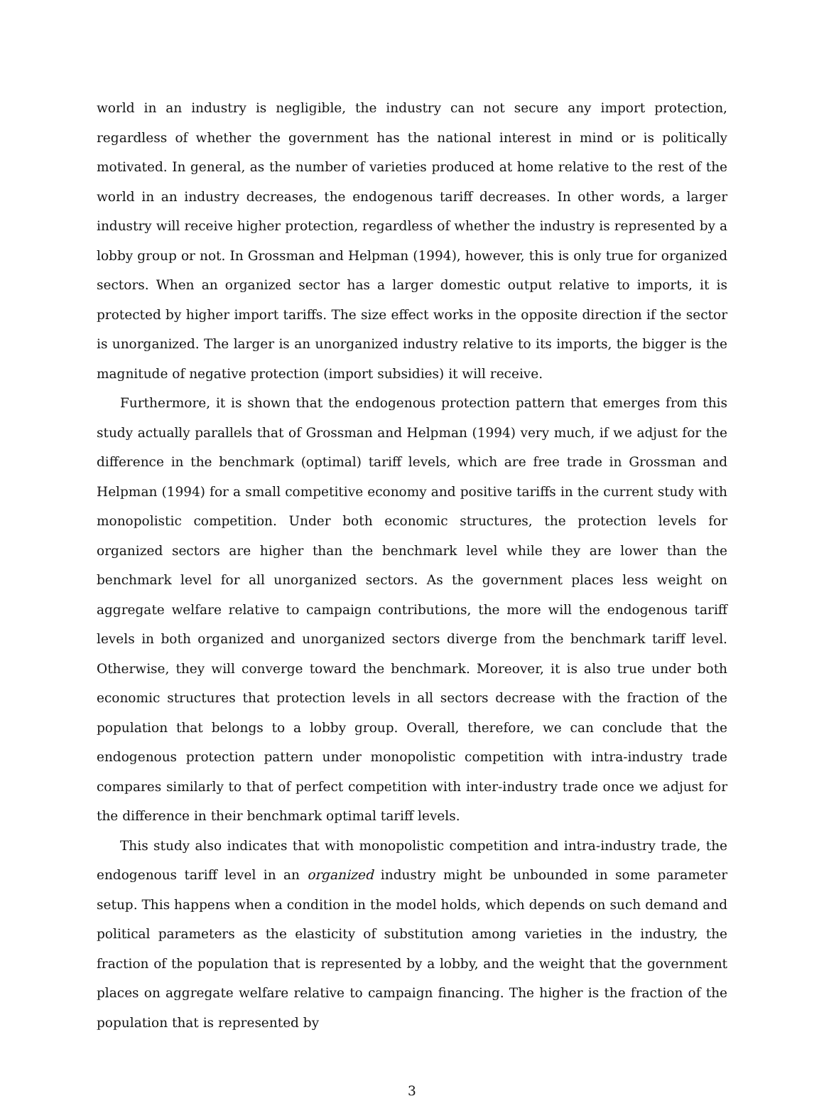world in an industry is negligible, the industry can not secure any import protection, regardless of whether the government has the national interest in mind or is politically motivated. In general, as the number of varieties produced at home relative to the rest of the world in an industry decreases, the endogenous tariff decreases. In other words, a larger industry will receive higher protection, regardless of whether the industry is represented by a lobby group or not. In Grossman and Helpman (1994), however, this is only true for organized sectors. When an organized sector has a larger domestic output relative to imports, it is protected by higher import tariffs. The size effect works in the opposite direction if the sector is unorganized. The larger is an unorganized industry relative to its imports, the bigger is the magnitude of negative protection (import subsidies) it will receive.
Furthermore, it is shown that the endogenous protection pattern that emerges from this study actually parallels that of Grossman and Helpman (1994) very much, if we adjust for the difference in the benchmark (optimal) tariff levels, which are free trade in Grossman and Helpman (1994) for a small competitive economy and positive tariffs in the current study with monopolistic competition. Under both economic structures, the protection levels for organized sectors are higher than the benchmark level while they are lower than the benchmark level for all unorganized sectors. As the government places less weight on aggregate welfare relative to campaign contributions, the more will the endogenous tariff levels in both organized and unorganized sectors diverge from the benchmark tariff level. Otherwise, they will converge toward the benchmark. Moreover, it is also true under both economic structures that protection levels in all sectors decrease with the fraction of the population that belongs to a lobby group. Overall, therefore, we can conclude that the endogenous protection pattern under monopolistic competition with intra-industry trade compares similarly to that of perfect competition with inter-industry trade once we adjust for the difference in their benchmark optimal tariff levels.
This study also indicates that with monopolistic competition and intra-industry trade, the endogenous tariff level in an organized industry might be unbounded in some parameter setup. This happens when a condition in the model holds, which depends on such demand and political parameters as the elasticity of substitution among varieties in the industry, the fraction of the population that is represented by a lobby, and the weight that the government places on aggregate welfare relative to campaign financing. The higher is the fraction of the population that is represented by
3